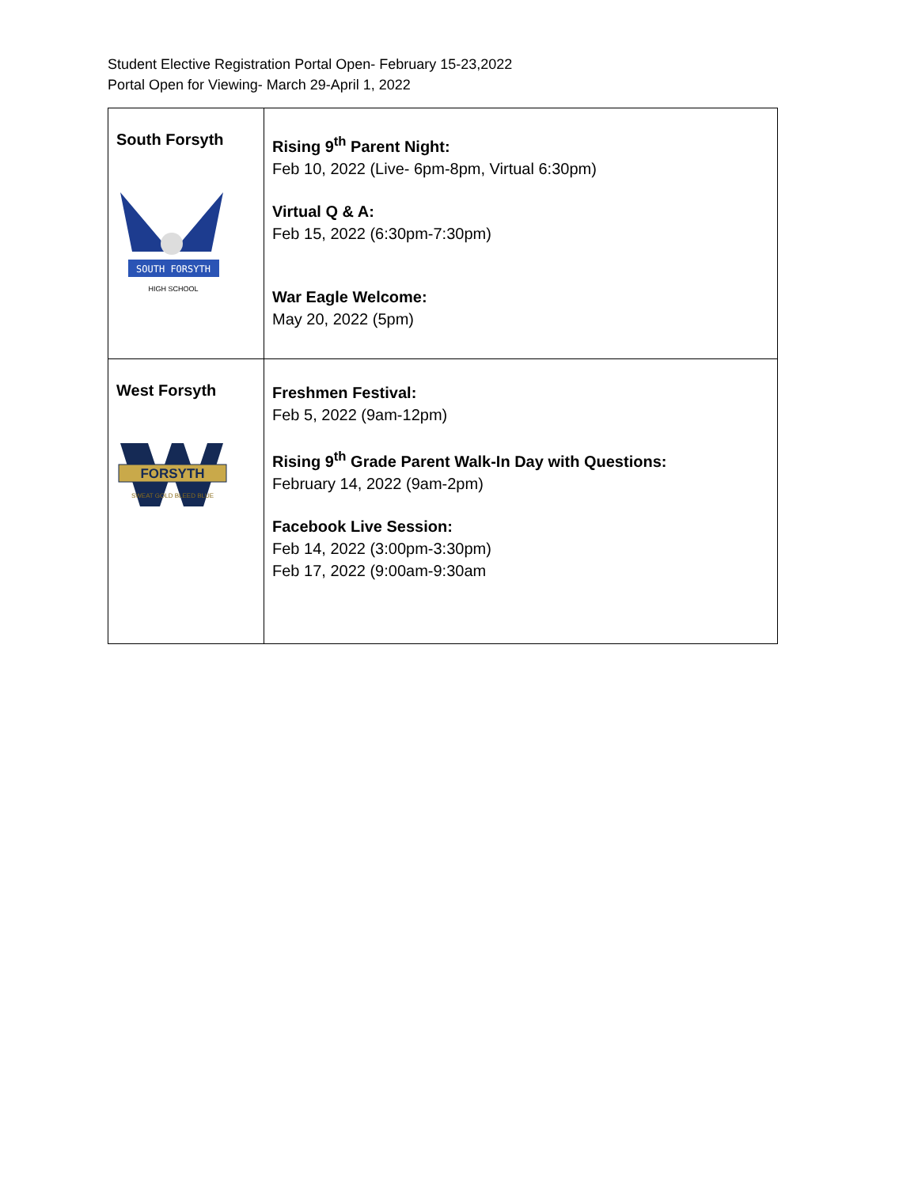Student Elective Registration Portal Open- February 15-23,2022
Portal Open for Viewing- March 29-April 1, 2022
| South Forsyth SOUTH FORSYTH HIGH SCHOOL | Rising 9<sup>th</sup> Parent Night: Feb 10, 2022 (Live- 6pm-8pm, Virtual 6:30pm) Virtual Q & A: Feb 15, 2022 (6:30pm-7:30pm) War Eagle Welcome: May 20, 2022 (5pm) |
| West Forsyth FORSYTH SWEAT GOLD BLEED BLUE | Freshmen Festival: Feb 5, 2022 (9am-12pm) Rising 9<sup>th</sup> Grade Parent Walk-In Day with Questions: February 14, 2022 (9am-2pm) Facebook Live Session: Feb 14, 2022 (3:00pm-3:30pm) Feb 17, 2022 (9:00am-9:30am |